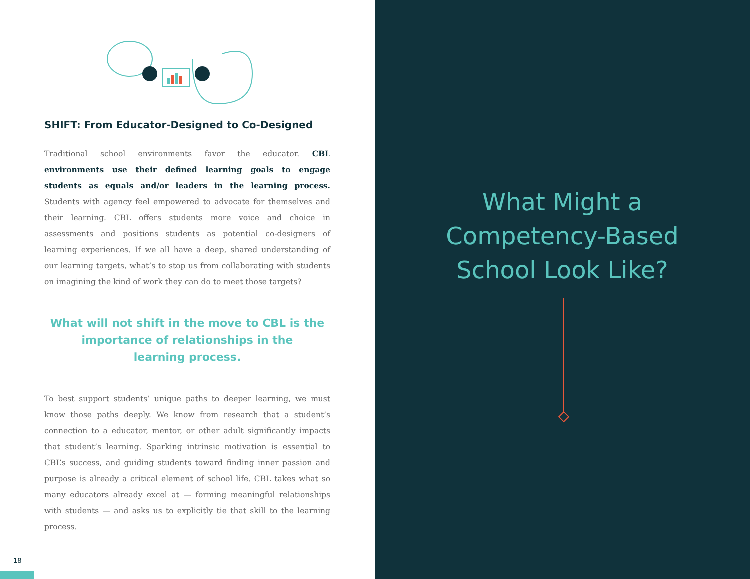SHIFT: From Educator-Designed to Co-Designed
Traditional school environments favor the educator. CBL environments use their defined learning goals to engage students as equals and/or leaders in the learning process. Students with agency feel empowered to advocate for themselves and their learning. CBL offers students more voice and choice in assessments and positions students as potential co-designers of learning experiences. If we all have a deep, shared understanding of our learning targets, what’s to stop us from collaborating with students on imagining the kind of work they can do to meet those targets?
What will not shift in the move to CBL is the
importance of relationships in the
learning process.
To best support students’ unique paths to deeper learning, we must know those paths deeply. We know from research that a student’s connection to a educator, mentor, or other adult significantly impacts that student’s learning. Sparking intrinsic motivation is essential to CBL’s success, and guiding students toward finding inner passion and purpose is already a critical element of school life. CBL takes what so many educators already excel at — forming meaningful relationships with students — and asks us to explicitly tie that skill to the learning process.
18
What Might a
Competency-Based
School Look Like?